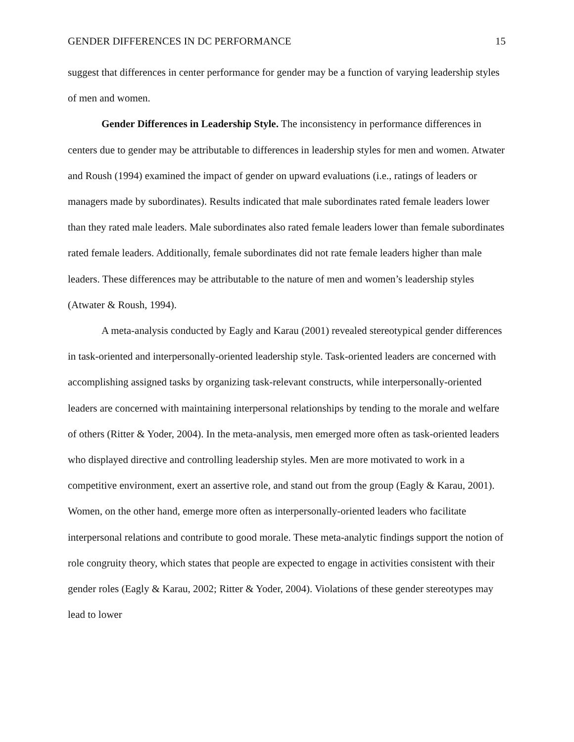GENDER DIFFERENCES IN DC PERFORMANCE 15
suggest that differences in center performance for gender may be a function of varying leadership styles of men and women.
Gender Differences in Leadership Style. The inconsistency in performance differences in centers due to gender may be attributable to differences in leadership styles for men and women. Atwater and Roush (1994) examined the impact of gender on upward evaluations (i.e., ratings of leaders or managers made by subordinates). Results indicated that male subordinates rated female leaders lower than they rated male leaders. Male subordinates also rated female leaders lower than female subordinates rated female leaders. Additionally, female subordinates did not rate female leaders higher than male leaders. These differences may be attributable to the nature of men and women’s leadership styles (Atwater & Roush, 1994).
A meta-analysis conducted by Eagly and Karau (2001) revealed stereotypical gender differences in task-oriented and interpersonally-oriented leadership style. Task-oriented leaders are concerned with accomplishing assigned tasks by organizing task-relevant constructs, while interpersonally-oriented leaders are concerned with maintaining interpersonal relationships by tending to the morale and welfare of others (Ritter & Yoder, 2004). In the meta-analysis, men emerged more often as task-oriented leaders who displayed directive and controlling leadership styles. Men are more motivated to work in a competitive environment, exert an assertive role, and stand out from the group (Eagly & Karau, 2001). Women, on the other hand, emerge more often as interpersonally-oriented leaders who facilitate interpersonal relations and contribute to good morale. These meta-analytic findings support the notion of role congruity theory, which states that people are expected to engage in activities consistent with their gender roles (Eagly & Karau, 2002; Ritter & Yoder, 2004). Violations of these gender stereotypes may lead to lower